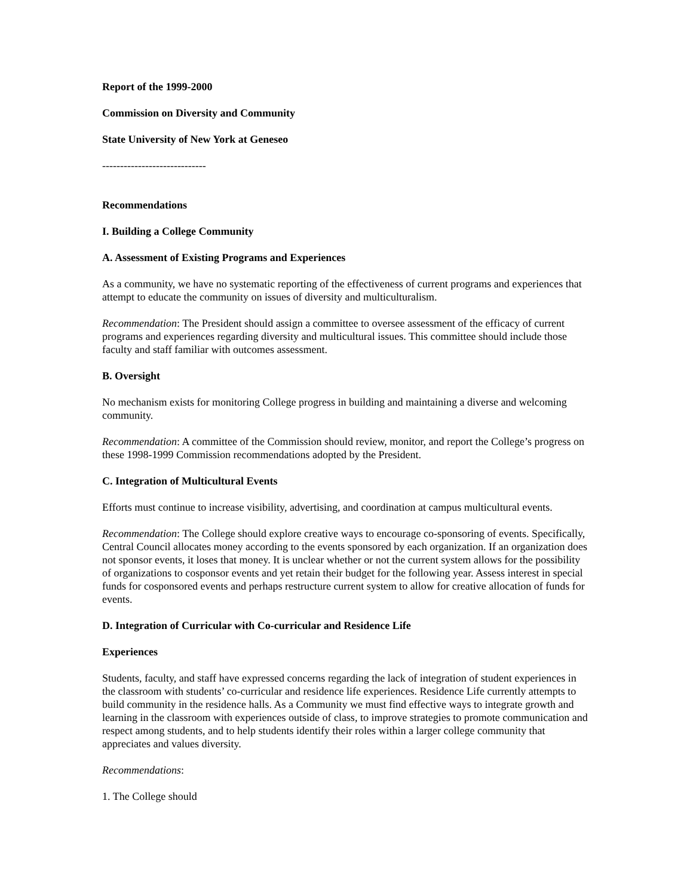Report of the 1999-2000
Commission on Diversity and Community
State University of New York at Geneseo
-----------------------------
Recommendations
I. Building a College Community
A. Assessment of Existing Programs and Experiences
As a community, we have no systematic reporting of the effectiveness of current programs and experiences that attempt to educate the community on issues of diversity and multiculturalism.
Recommendation: The President should assign a committee to oversee assessment of the efficacy of current programs and experiences regarding diversity and multicultural issues. This committee should include those faculty and staff familiar with outcomes assessment.
B. Oversight
No mechanism exists for monitoring College progress in building and maintaining a diverse and welcoming community.
Recommendation: A committee of the Commission should review, monitor, and report the College’s progress on these 1998-1999 Commission recommendations adopted by the President.
C. Integration of Multicultural Events
Efforts must continue to increase visibility, advertising, and coordination at campus multicultural events.
Recommendation: The College should explore creative ways to encourage co-sponsoring of events. Specifically, Central Council allocates money according to the events sponsored by each organization. If an organization does not sponsor events, it loses that money. It is unclear whether or not the current system allows for the possibility of organizations to cosponsor events and yet retain their budget for the following year. Assess interest in special funds for cosponsored events and perhaps restructure current system to allow for creative allocation of funds for events.
D. Integration of Curricular with Co-curricular and Residence Life
Experiences
Students, faculty, and staff have expressed concerns regarding the lack of integration of student experiences in the classroom with students’ co-curricular and residence life experiences. Residence Life currently attempts to build community in the residence halls. As a Community we must find effective ways to integrate growth and learning in the classroom with experiences outside of class, to improve strategies to promote communication and respect among students, and to help students identify their roles within a larger college community that appreciates and values diversity.
Recommendations:
1. The College should